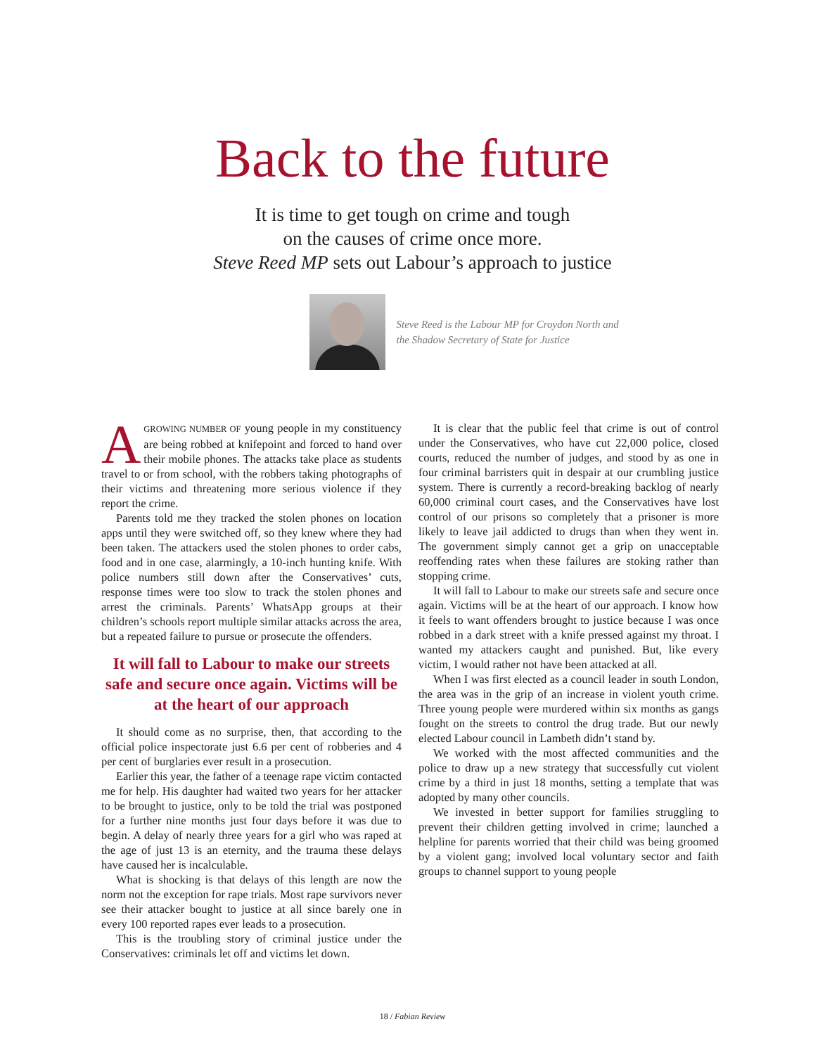Back to the future
It is time to get tough on crime and tough
on the causes of crime once more.
Steve Reed MP sets out Labour’s approach to justice
Steve Reed is the Labour MP for Croydon North and the Shadow Secretary of State for Justice
AGROWING NUMBER OF young people in my constituency are being robbed at knifepoint and forced to hand over their mobile phones. The attacks take place as students travel to or from school, with the robbers taking photographs of their victims and threatening more serious violence if they report the crime.
Parents told me they tracked the stolen phones on location apps until they were switched off, so they knew where they had been taken. The attackers used the stolen phones to order cabs, food and in one case, alarmingly, a 10-inch hunting knife. With police numbers still down after the Conservatives’ cuts, response times were too slow to track the stolen phones and arrest the criminals. Parents’ WhatsApp groups at their children’s schools report multiple similar attacks across the area, but a repeated failure to pursue or prosecute the offenders.
It will fall to Labour to make our streets safe and secure once again. Victims will be at the heart of our approach
It should come as no surprise, then, that according to the official police inspectorate just 6.6 per cent of robberies and 4 per cent of burglaries ever result in a prosecution.
Earlier this year, the father of a teenage rape victim contacted me for help. His daughter had waited two years for her attacker to be brought to justice, only to be told the trial was postponed for a further nine months just four days before it was due to begin. A delay of nearly three years for a girl who was raped at the age of just 13 is an eternity, and the trauma these delays have caused her is incalculable.
What is shocking is that delays of this length are now the norm not the exception for rape trials. Most rape survivors never see their attacker bought to justice at all since barely one in every 100 reported rapes ever leads to a prosecution.
This is the troubling story of criminal justice under the Conservatives: criminals let off and victims let down.
It is clear that the public feel that crime is out of control under the Conservatives, who have cut 22,000 police, closed courts, reduced the number of judges, and stood by as one in four criminal barristers quit in despair at our crumbling justice system. There is currently a record-breaking backlog of nearly 60,000 criminal court cases, and the Conservatives have lost control of our prisons so completely that a prisoner is more likely to leave jail addicted to drugs than when they went in. The government simply cannot get a grip on unacceptable reoffending rates when these failures are stoking rather than stopping crime.
It will fall to Labour to make our streets safe and secure once again. Victims will be at the heart of our approach. I know how it feels to want offenders brought to justice because I was once robbed in a dark street with a knife pressed against my throat. I wanted my attackers caught and punished. But, like every victim, I would rather not have been attacked at all.
When I was first elected as a council leader in south London, the area was in the grip of an increase in violent youth crime. Three young people were murdered within six months as gangs fought on the streets to control the drug trade. But our newly elected Labour council in Lambeth didn’t stand by.
We worked with the most affected communities and the police to draw up a new strategy that successfully cut violent crime by a third in just 18 months, setting a template that was adopted by many other councils.
We invested in better support for families struggling to prevent their children getting involved in crime; launched a helpline for parents worried that their child was being groomed by a violent gang; involved local voluntary sector and faith groups to channel support to young people
18 / Fabian Review